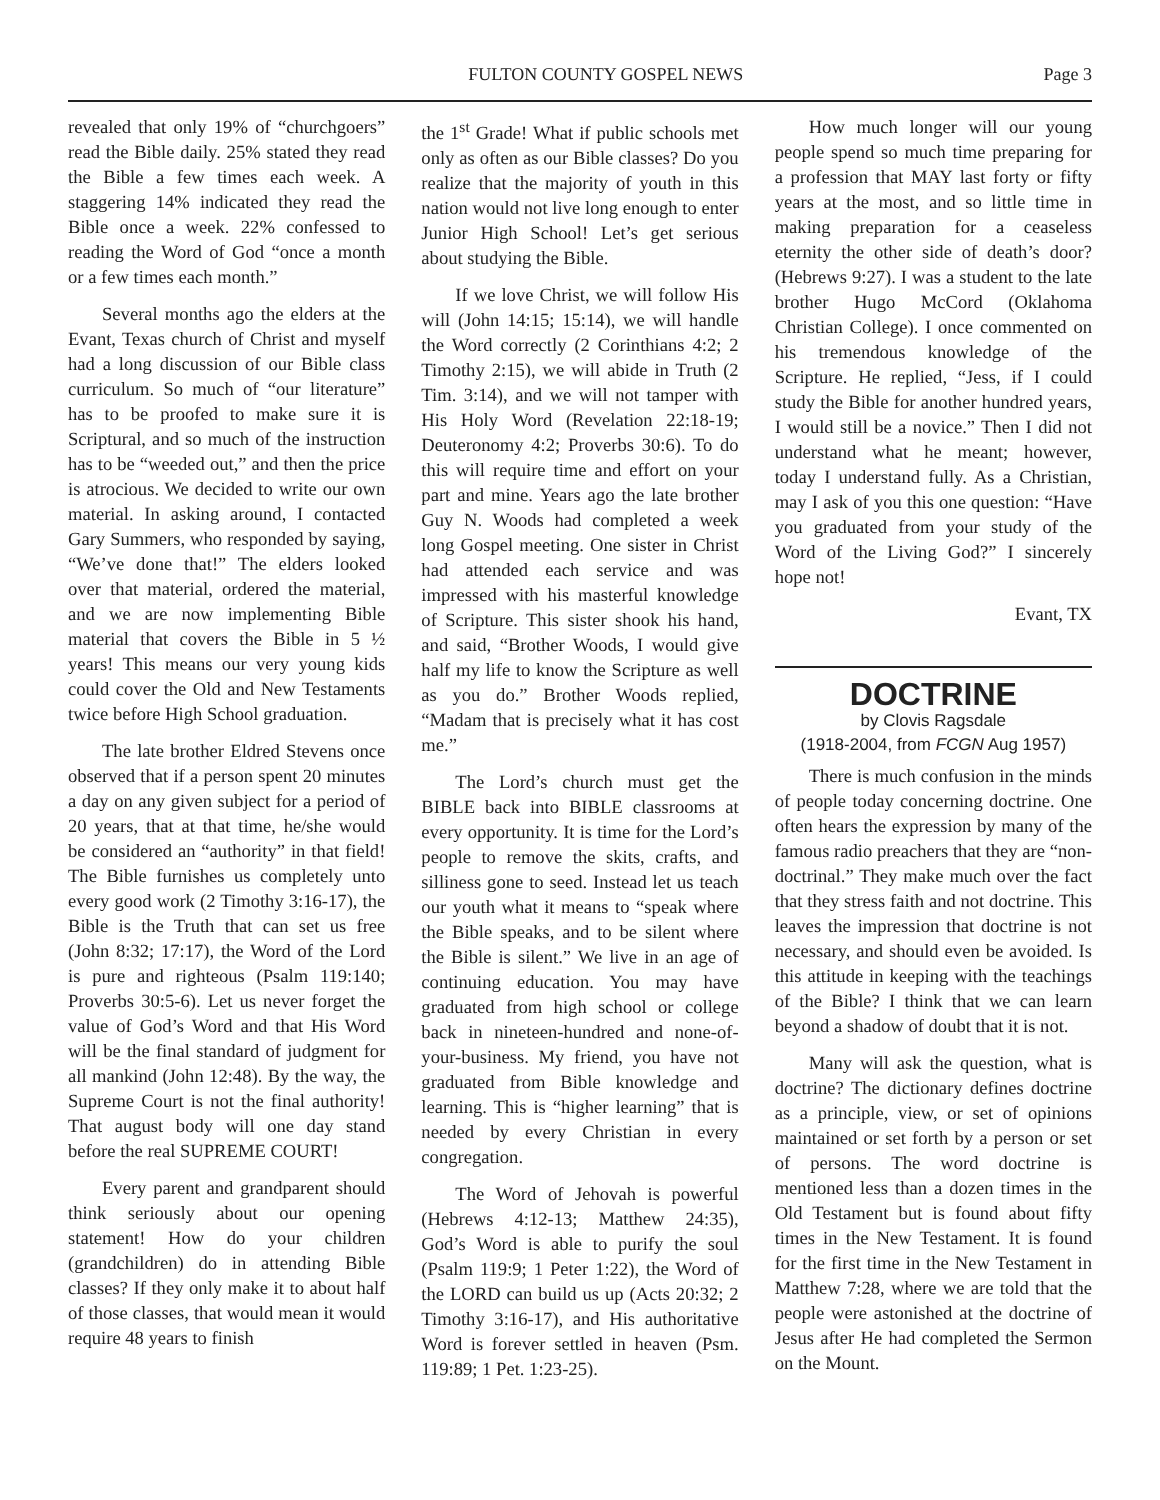FULTON COUNTY GOSPEL NEWS Page 3
revealed that only 19% of “churchgoers” read the Bible daily. 25% stated they read the Bible a few times each week. A staggering 14% indicated they read the Bible once a week. 22% confessed to reading the Word of God “once a month or a few times each month.”
Several months ago the elders at the Evant, Texas church of Christ and myself had a long discussion of our Bible class curriculum. So much of “our literature” has to be proofed to make sure it is Scriptural, and so much of the instruction has to be “weeded out,” and then the price is atrocious. We decided to write our own material. In asking around, I contacted Gary Summers, who responded by saying, “We’ve done that!” The elders looked over that material, ordered the material, and we are now implementing Bible material that covers the Bible in 5 ½ years! This means our very young kids could cover the Old and New Testaments twice before High School graduation.
The late brother Eldred Stevens once observed that if a person spent 20 minutes a day on any given subject for a period of 20 years, that at that time, he/she would be considered an “authority” in that field! The Bible furnishes us completely unto every good work (2 Timothy 3:16-17), the Bible is the Truth that can set us free (John 8:32; 17:17), the Word of the Lord is pure and righteous (Psalm 119:140; Proverbs 30:5-6). Let us never forget the value of God’s Word and that His Word will be the final standard of judgment for all mankind (John 12:48). By the way, the Supreme Court is not the final authority! That august body will one day stand before the real SUPREME COURT!
Every parent and grandparent should think seriously about our opening statement! How do your children (grandchildren) do in attending Bible classes? If they only make it to about half of those classes, that would mean it would require 48 years to finish
the 1<sup>st</sup> Grade! What if public schools met only as often as our Bible classes? Do you realize that the majority of youth in this nation would not live long enough to enter Junior High School! Let’s get serious about studying the Bible.
If we love Christ, we will follow His will (John 14:15; 15:14), we will handle the Word correctly (2 Corinthians 4:2; 2 Timothy 2:15), we will abide in Truth (2 Tim. 3:14), and we will not tamper with His Holy Word (Revelation 22:18-19; Deuteronomy 4:2; Proverbs 30:6). To do this will require time and effort on your part and mine. Years ago the late brother Guy N. Woods had completed a week long Gospel meeting. One sister in Christ had attended each service and was impressed with his masterful knowledge of Scripture. This sister shook his hand, and said, “Brother Woods, I would give half my life to know the Scripture as well as you do.” Brother Woods replied, “Madam that is precisely what it has cost me.”
The Lord’s church must get the BIBLE back into BIBLE classrooms at every opportunity. It is time for the Lord’s people to remove the skits, crafts, and silliness gone to seed. Instead let us teach our youth what it means to “speak where the Bible speaks, and to be silent where the Bible is silent.” We live in an age of continuing education. You may have graduated from high school or college back in nineteen-hundred and none-of-your-business. My friend, you have not graduated from Bible knowledge and learning. This is “higher learning” that is needed by every Christian in every congregation.
The Word of Jehovah is powerful (Hebrews 4:12-13; Matthew 24:35), God’s Word is able to purify the soul (Psalm 119:9; 1 Peter 1:22), the Word of the LORD can build us up (Acts 20:32; 2 Timothy 3:16-17), and His authoritative Word is forever settled in heaven (Psm. 119:89; 1 Pet. 1:23-25).
How much longer will our young people spend so much time preparing for a profession that MAY last forty or fifty years at the most, and so little time in making preparation for a ceaseless eternity the other side of death’s door? (Hebrews 9:27). I was a student to the late brother Hugo McCord (Oklahoma Christian College). I once commented on his tremendous knowledge of the Scripture. He replied, “Jess, if I could study the Bible for another hundred years, I would still be a novice.” Then I did not understand what he meant; however, today I understand fully. As a Christian, may I ask of you this one question: “Have you graduated from your study of the Word of the Living God?” I sincerely hope not!
Evant, TX
DOCTRINE
by Clovis Ragsdale
(1918-2004, from FCGN Aug 1957)
There is much confusion in the minds of people today concerning doctrine. One often hears the expression by many of the famous radio preachers that they are “non-doctrinal.” They make much over the fact that they stress faith and not doctrine. This leaves the impression that doctrine is not necessary, and should even be avoided. Is this attitude in keeping with the teachings of the Bible? I think that we can learn beyond a shadow of doubt that it is not.
Many will ask the question, what is doctrine? The dictionary defines doctrine as a principle, view, or set of opinions maintained or set forth by a person or set of persons. The word doctrine is mentioned less than a dozen times in the Old Testament but is found about fifty times in the New Testament. It is found for the first time in the New Testament in Matthew 7:28, where we are told that the people were astonished at the doctrine of Jesus after He had completed the Sermon on the Mount.